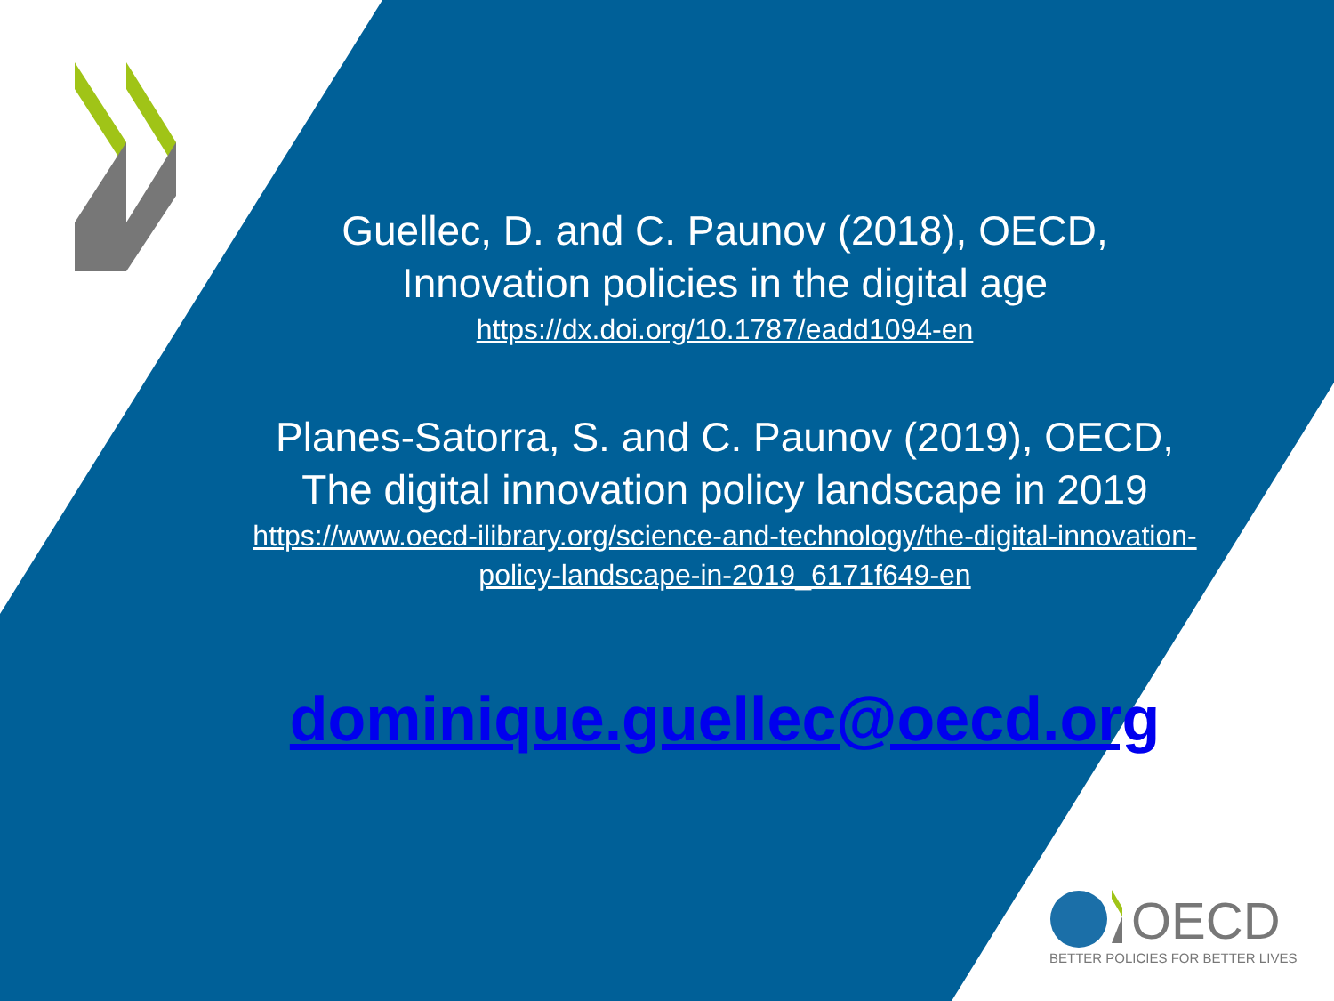Guellec, D. and C. Paunov (2018), OECD,
Innovation policies in the digital age
https://dx.doi.org/10.1787/eadd1094-en
Planes-Satorra, S. and C. Paunov (2019), OECD,
The digital innovation policy landscape in 2019
https://www.oecd-ilibrary.org/science-and-technology/the-digital-innovation-policy-landscape-in-2019_6171f649-en
dominique.guellec@oecd.org
OECD
BETTER POLICIES FOR BETTER LIVES